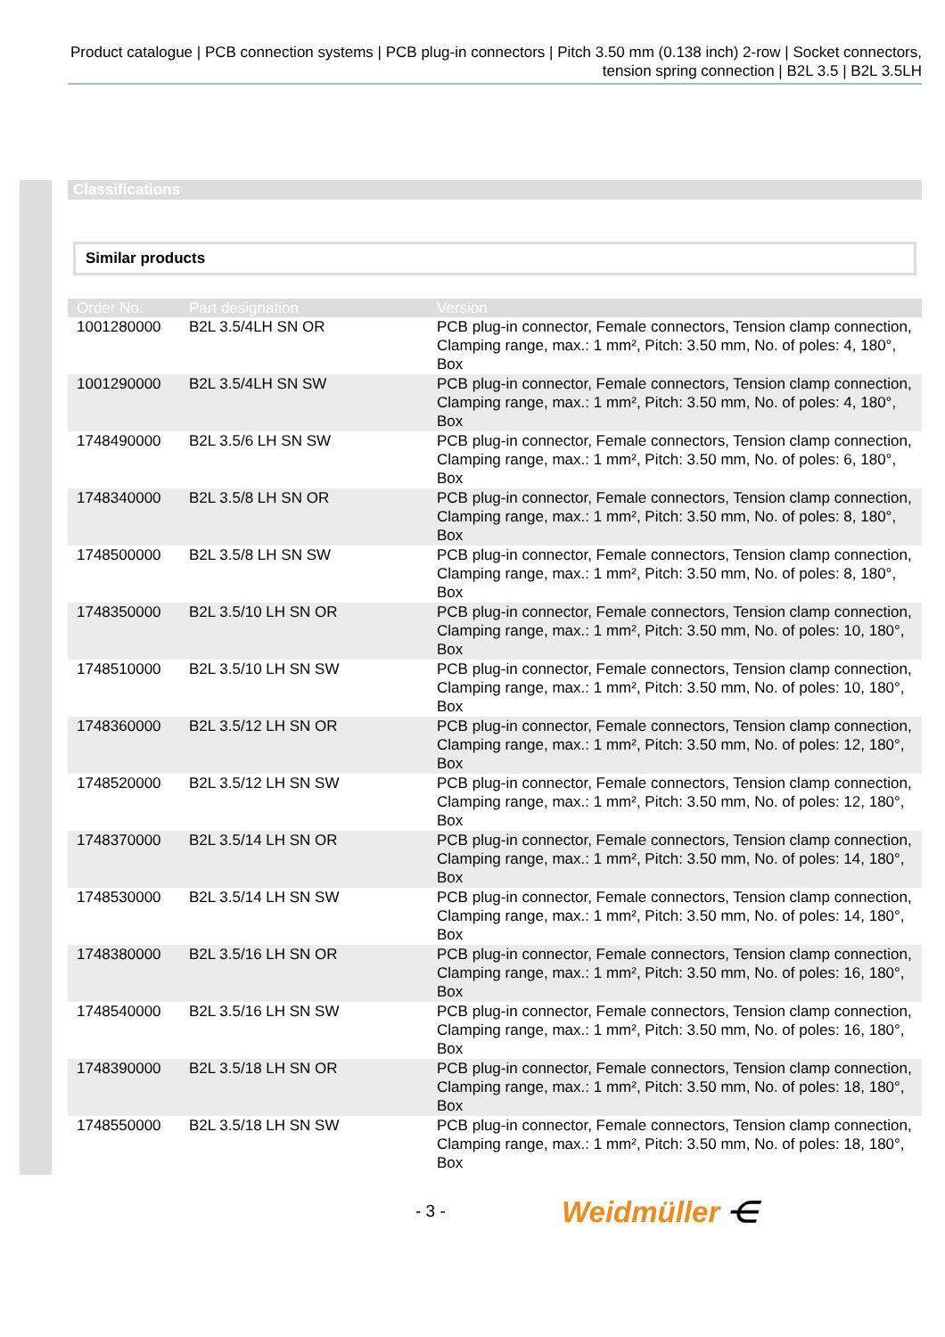Product catalogue | PCB connection systems | PCB plug-in connectors | Pitch 3.50 mm (0.138 inch) 2-row | Socket connectors, tension spring connection | B2L 3.5 | B2L 3.5LH
Classifications
Similar products
| Order No. | Part designation | Version |
| --- | --- | --- |
| 1001280000 | B2L 3.5/4LH SN OR | PCB plug-in connector, Female connectors, Tension clamp connection, Clamping range, max.: 1 mm², Pitch: 3.50 mm, No. of poles: 4, 180°, Box |
| 1001290000 | B2L 3.5/4LH SN SW | PCB plug-in connector, Female connectors, Tension clamp connection, Clamping range, max.: 1 mm², Pitch: 3.50 mm, No. of poles: 4, 180°, Box |
| 1748490000 | B2L 3.5/6 LH SN SW | PCB plug-in connector, Female connectors, Tension clamp connection, Clamping range, max.: 1 mm², Pitch: 3.50 mm, No. of poles: 6, 180°, Box |
| 1748340000 | B2L 3.5/8 LH SN OR | PCB plug-in connector, Female connectors, Tension clamp connection, Clamping range, max.: 1 mm², Pitch: 3.50 mm, No. of poles: 8, 180°, Box |
| 1748500000 | B2L 3.5/8 LH SN SW | PCB plug-in connector, Female connectors, Tension clamp connection, Clamping range, max.: 1 mm², Pitch: 3.50 mm, No. of poles: 8, 180°, Box |
| 1748350000 | B2L 3.5/10 LH SN OR | PCB plug-in connector, Female connectors, Tension clamp connection, Clamping range, max.: 1 mm², Pitch: 3.50 mm, No. of poles: 10, 180°, Box |
| 1748510000 | B2L 3.5/10 LH SN SW | PCB plug-in connector, Female connectors, Tension clamp connection, Clamping range, max.: 1 mm², Pitch: 3.50 mm, No. of poles: 10, 180°, Box |
| 1748360000 | B2L 3.5/12 LH SN OR | PCB plug-in connector, Female connectors, Tension clamp connection, Clamping range, max.: 1 mm², Pitch: 3.50 mm, No. of poles: 12, 180°, Box |
| 1748520000 | B2L 3.5/12 LH SN SW | PCB plug-in connector, Female connectors, Tension clamp connection, Clamping range, max.: 1 mm², Pitch: 3.50 mm, No. of poles: 12, 180°, Box |
| 1748370000 | B2L 3.5/14 LH SN OR | PCB plug-in connector, Female connectors, Tension clamp connection, Clamping range, max.: 1 mm², Pitch: 3.50 mm, No. of poles: 14, 180°, Box |
| 1748530000 | B2L 3.5/14 LH SN SW | PCB plug-in connector, Female connectors, Tension clamp connection, Clamping range, max.: 1 mm², Pitch: 3.50 mm, No. of poles: 14, 180°, Box |
| 1748380000 | B2L 3.5/16 LH SN OR | PCB plug-in connector, Female connectors, Tension clamp connection, Clamping range, max.: 1 mm², Pitch: 3.50 mm, No. of poles: 16, 180°, Box |
| 1748540000 | B2L 3.5/16 LH SN SW | PCB plug-in connector, Female connectors, Tension clamp connection, Clamping range, max.: 1 mm², Pitch: 3.50 mm, No. of poles: 16, 180°, Box |
| 1748390000 | B2L 3.5/18 LH SN OR | PCB plug-in connector, Female connectors, Tension clamp connection, Clamping range, max.: 1 mm², Pitch: 3.50 mm, No. of poles: 18, 180°, Box |
| 1748550000 | B2L 3.5/18 LH SN SW | PCB plug-in connector, Female connectors, Tension clamp connection, Clamping range, max.: 1 mm², Pitch: 3.50 mm, No. of poles: 18, 180°, Box |
- 3 - Weidmüller ⋲